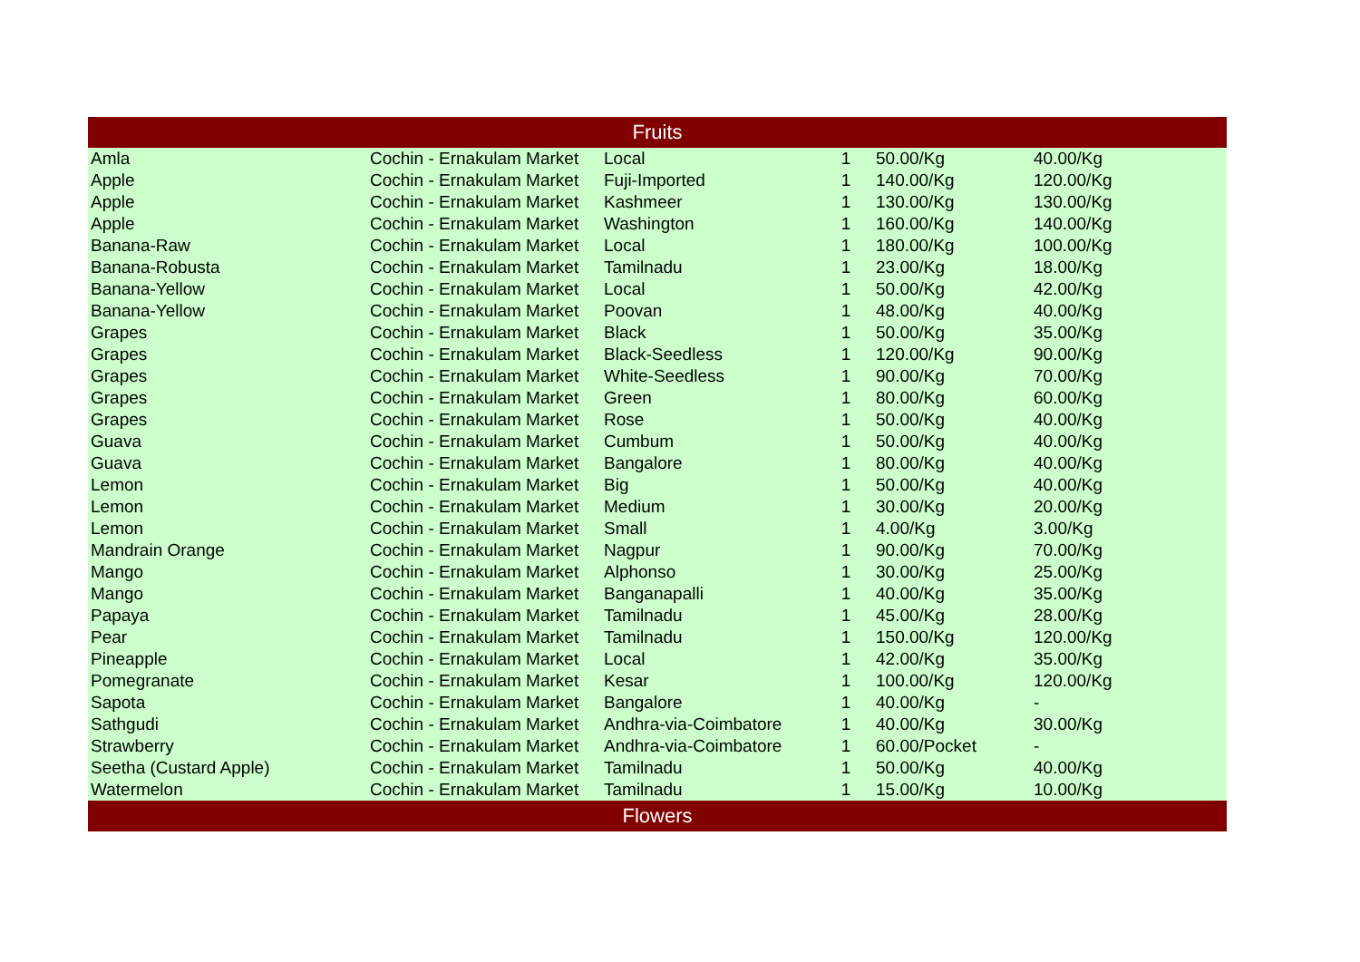| Fruits | | | | | |
| --- | --- | --- | --- | --- | --- |
| Amla | Cochin - Ernakulam Market | Local | 1 | 50.00/Kg | 40.00/Kg |
| Apple | Cochin - Ernakulam Market | Fuji-Imported | 1 | 140.00/Kg | 120.00/Kg |
| Apple | Cochin - Ernakulam Market | Kashmeer | 1 | 130.00/Kg | 130.00/Kg |
| Apple | Cochin - Ernakulam Market | Washington | 1 | 160.00/Kg | 140.00/Kg |
| Banana-Raw | Cochin - Ernakulam Market | Local | 1 | 180.00/Kg | 100.00/Kg |
| Banana-Robusta | Cochin - Ernakulam Market | Tamilnadu | 1 | 23.00/Kg | 18.00/Kg |
| Banana-Yellow | Cochin - Ernakulam Market | Local | 1 | 50.00/Kg | 42.00/Kg |
| Banana-Yellow | Cochin - Ernakulam Market | Poovan | 1 | 48.00/Kg | 40.00/Kg |
| Grapes | Cochin - Ernakulam Market | Black | 1 | 50.00/Kg | 35.00/Kg |
| Grapes | Cochin - Ernakulam Market | Black-Seedless | 1 | 120.00/Kg | 90.00/Kg |
| Grapes | Cochin - Ernakulam Market | White-Seedless | 1 | 90.00/Kg | 70.00/Kg |
| Grapes | Cochin - Ernakulam Market | Green | 1 | 80.00/Kg | 60.00/Kg |
| Grapes | Cochin - Ernakulam Market | Rose | 1 | 50.00/Kg | 40.00/Kg |
| Guava | Cochin - Ernakulam Market | Cumbum | 1 | 50.00/Kg | 40.00/Kg |
| Guava | Cochin - Ernakulam Market | Bangalore | 1 | 80.00/Kg | 40.00/Kg |
| Lemon | Cochin - Ernakulam Market | Big | 1 | 50.00/Kg | 40.00/Kg |
| Lemon | Cochin - Ernakulam Market | Medium | 1 | 30.00/Kg | 20.00/Kg |
| Lemon | Cochin - Ernakulam Market | Small | 1 | 4.00/Kg | 3.00/Kg |
| Mandrain Orange | Cochin - Ernakulam Market | Nagpur | 1 | 90.00/Kg | 70.00/Kg |
| Mango | Cochin - Ernakulam Market | Alphonso | 1 | 30.00/Kg | 25.00/Kg |
| Mango | Cochin - Ernakulam Market | Banganapalli | 1 | 40.00/Kg | 35.00/Kg |
| Papaya | Cochin - Ernakulam Market | Tamilnadu | 1 | 45.00/Kg | 28.00/Kg |
| Pear | Cochin - Ernakulam Market | Tamilnadu | 1 | 150.00/Kg | 120.00/Kg |
| Pineapple | Cochin - Ernakulam Market | Local | 1 | 42.00/Kg | 35.00/Kg |
| Pomegranate | Cochin - Ernakulam Market | Kesar | 1 | 100.00/Kg | 120.00/Kg |
| Sapota | Cochin - Ernakulam Market | Bangalore | 1 | 40.00/Kg | - |
| Sathgudi | Cochin - Ernakulam Market | Andhra-via-Coimbatore | 1 | 40.00/Kg | 30.00/Kg |
| Strawberry | Cochin - Ernakulam Market | Andhra-via-Coimbatore | 1 | 60.00/Pocket | - |
| Seetha (Custard Apple) | Cochin - Ernakulam Market | Tamilnadu | 1 | 50.00/Kg | 40.00/Kg |
| Watermelon | Cochin - Ernakulam Market | Tamilnadu | 1 | 15.00/Kg | 10.00/Kg |
| Flowers | | | | | |